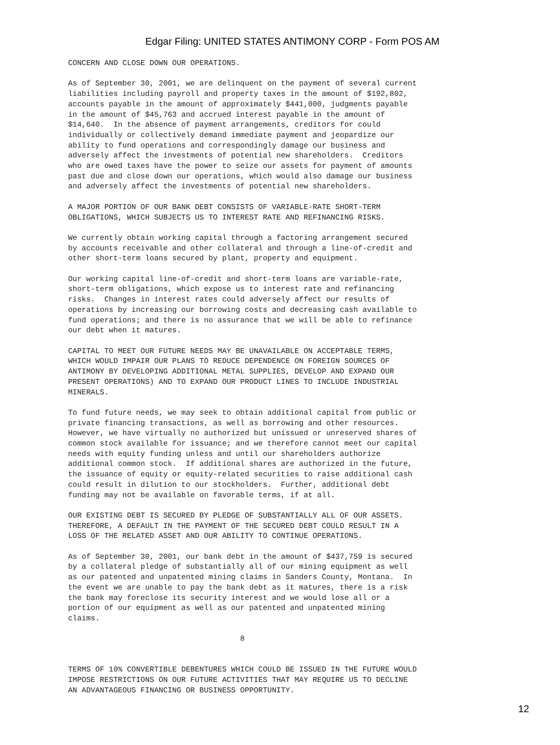Edgar Filing: UNITED STATES ANTIMONY CORP - Form POS AM
CONCERN AND CLOSE DOWN OUR OPERATIONS.

As of September 30, 2001, we are delinquent on the payment of several current
liabilities including payroll and property taxes in the amount of $192,802,
accounts payable in the amount of approximately $441,000, judgments payable
in the amount of $45,763 and accrued interest payable in the amount of
$14,640.  In the absence of payment arrangements, creditors for could
individually or collectively demand immediate payment and jeopardize our
ability to fund operations and correspondingly damage our business and
adversely affect the investments of potential new shareholders.  Creditors
who are owed taxes have the power to seize our assets for payment of amounts
past due and close down our operations, which would also damage our business
and adversely affect the investments of potential new shareholders.

A MAJOR PORTION OF OUR BANK DEBT CONSISTS OF VARIABLE-RATE SHORT-TERM
OBLIGATIONS, WHICH SUBJECTS US TO INTEREST RATE AND REFINANCING RISKS.

We currently obtain working capital through a factoring arrangement secured
by accounts receivable and other collateral and through a line-of-credit and
other short-term loans secured by plant, property and equipment.

Our working capital line-of-credit and short-term loans are variable-rate,
short-term obligations, which expose us to interest rate and refinancing
risks.  Changes in interest rates could adversely affect our results of
operations by increasing our borrowing costs and decreasing cash available to
fund operations; and there is no assurance that we will be able to refinance
our debt when it matures.

CAPITAL TO MEET OUR FUTURE NEEDS MAY BE UNAVAILABLE ON ACCEPTABLE TERMS,
WHICH WOULD IMPAIR OUR PLANS TO REDUCE DEPENDENCE ON FOREIGN SOURCES OF
ANTIMONY BY DEVELOPING ADDITIONAL METAL SUPPLIES, DEVELOP AND EXPAND OUR
PRESENT OPERATIONS) AND TO EXPAND OUR PRODUCT LINES TO INCLUDE INDUSTRIAL
MINERALS.

To fund future needs, we may seek to obtain additional capital from public or
private financing transactions, as well as borrowing and other resources.
However, we have virtually no authorized but unissued or unreserved shares of
common stock available for issuance; and we therefore cannot meet our capital
needs with equity funding unless and until our shareholders authorize
additional common stock.  If additional shares are authorized in the future,
the issuance of equity or equity-related securities to raise additional cash
could result in dilution to our stockholders.  Further, additional debt
funding may not be available on favorable terms, if at all.

OUR EXISTING DEBT IS SECURED BY PLEDGE OF SUBSTANTIALLY ALL OF OUR ASSETS.
THEREFORE, A DEFAULT IN THE PAYMENT OF THE SECURED DEBT COULD RESULT IN A
LOSS OF THE RELATED ASSET AND OUR ABILITY TO CONTINUE OPERATIONS.

As of September 30, 2001, our bank debt in the amount of $437,759 is secured
by a collateral pledge of substantially all of our mining equipment as well
as our patented and unpatented mining claims in Sanders County, Montana.  In
the event we are unable to pay the bank debt as it matures, there is a risk
the bank may foreclose its security interest and we would lose all or a
portion of our equipment as well as our patented and unpatented mining
claims.

                                      8


TERMS OF 10% CONVERTIBLE DEBENTURES WHICH COULD BE ISSUED IN THE FUTURE WOULD
IMPOSE RESTRICTIONS ON OUR FUTURE ACTIVITIES THAT MAY REQUIRE US TO DECLINE
AN ADVANTAGEOUS FINANCING OR BUSINESS OPPORTUNITY.
12